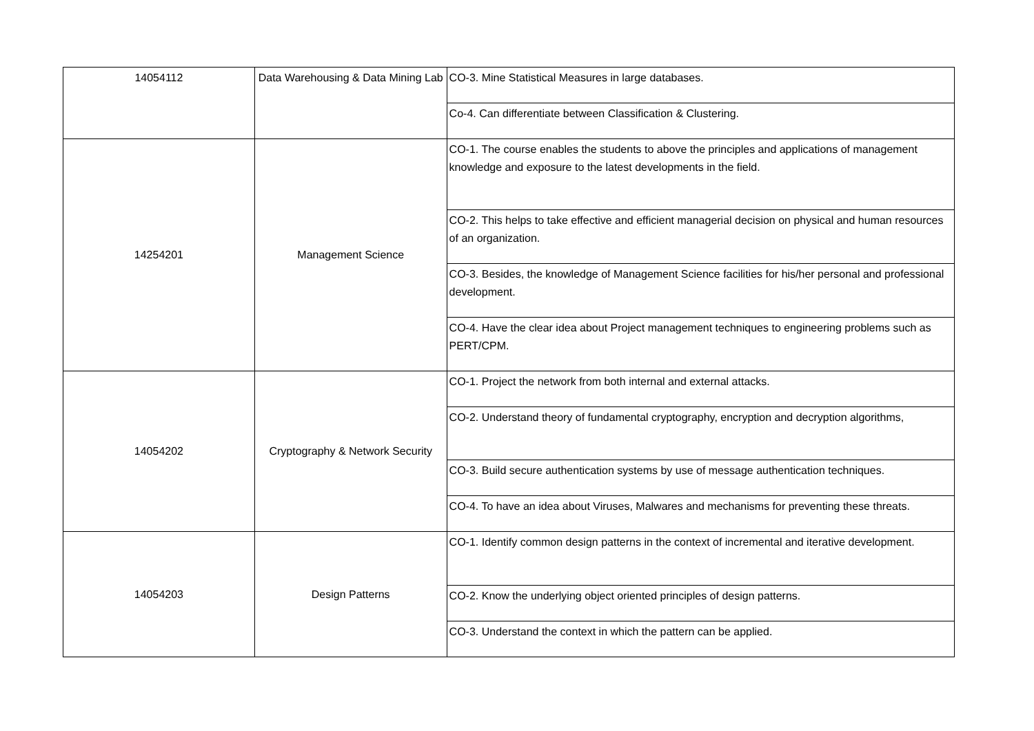| 14054112 | Data Warehousing & Data Mining Lab | CO-3. Mine Statistical Measures in large databases. |
| | | Co-4. Can differentiate between Classification & Clustering. |
| 14254201 | Management Science | CO-1. The course enables the students to above the principles and applications of management knowledge and exposure to the latest developments in the field. |
| | | CO-2. This helps to take effective and efficient managerial decision on physical and human resources of an organization. |
| | | CO-3. Besides, the knowledge of Management Science facilities for his/her personal and professional development. |
| | | CO-4. Have the clear idea about Project management techniques to engineering problems such as PERT/CPM. |
| 14054202 | Cryptography & Network Security | CO-1. Project the network from both internal and external attacks. |
| | | CO-2. Understand theory of fundamental cryptography, encryption and decryption algorithms, |
| | | CO-3. Build secure authentication systems by use of message authentication techniques. |
| | | CO-4. To have an idea about Viruses, Malwares and mechanisms for preventing these threats. |
| 14054203 | Design Patterns | CO-1. Identify common design patterns in the context of incremental and iterative development. |
| | | CO-2. Know the underlying object oriented principles of design patterns. |
| | | CO-3. Understand the context in which the pattern can be applied. |